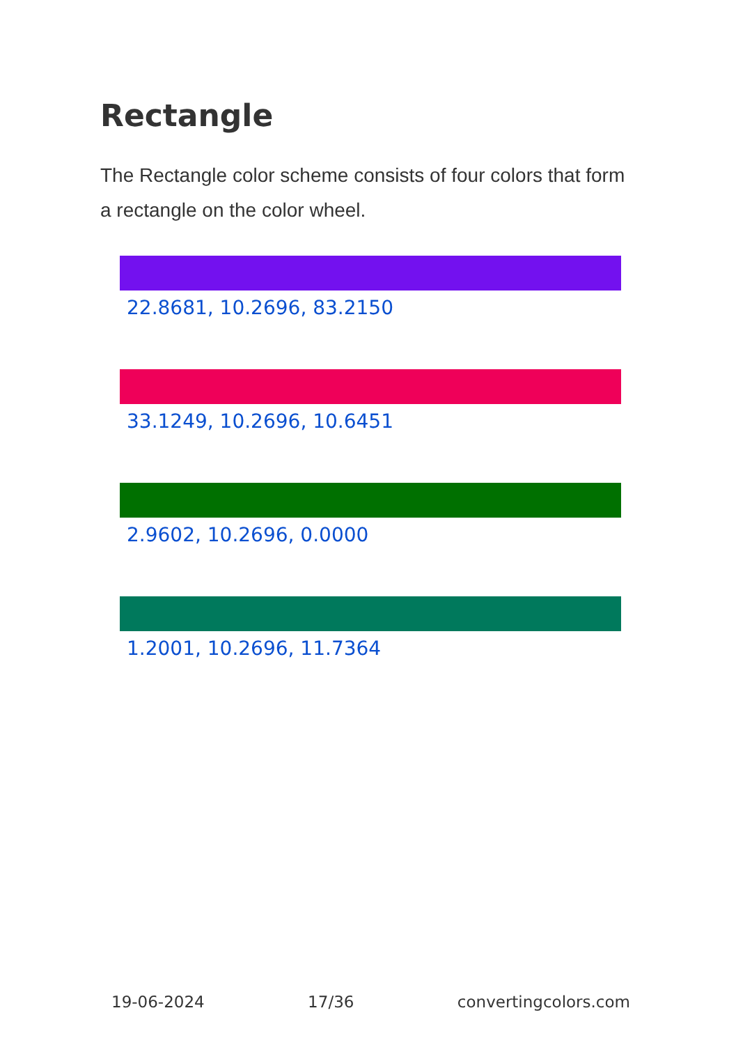Rectangle
The Rectangle color scheme consists of four colors that form a rectangle on the color wheel.
22.8681, 10.2696, 83.2150
33.1249, 10.2696, 10.6451
2.9602, 10.2696, 0.0000
1.2001, 10.2696, 11.7364
19-06-2024 17/36 convertingcolors.com